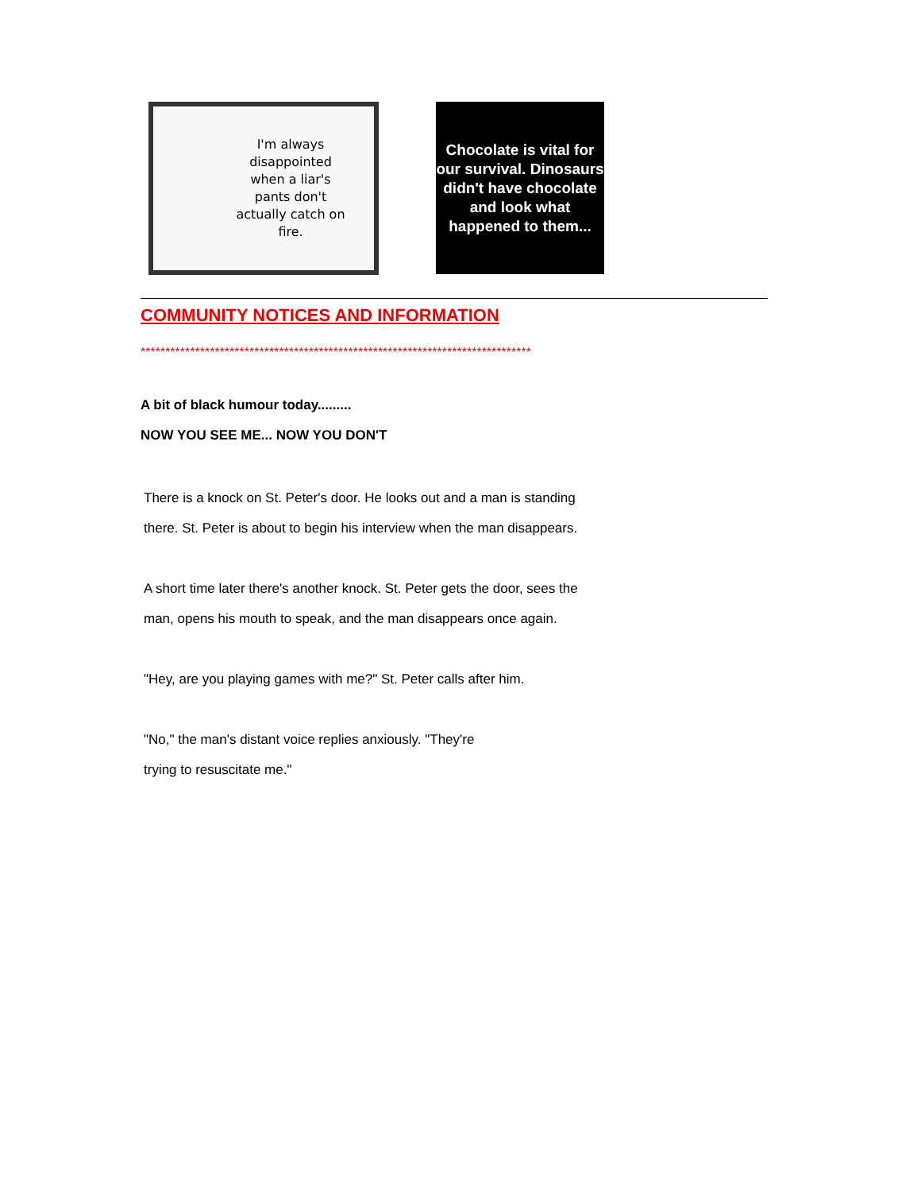I'm always disappointed when a liar's pants don't actually catch on fire.
Chocolate is vital for our survival. Dinosaurs didn't have chocolate and look what happened to them...
COMMUNITY NOTICES AND INFORMATION
*******************************************************************************
A bit of black humour today.........
NOW YOU SEE ME... NOW YOU DON'T
There is a knock on St. Peter's door. He looks out and a man is standing
there. St. Peter is about to begin his interview when the man disappears.
A short time later there's another knock. St. Peter gets the door, sees the
man, opens his mouth to speak, and the man disappears once again.
"Hey, are you playing games with me?" St. Peter calls after him.
"No," the man's distant voice replies anxiously. "They're
trying to resuscitate me."